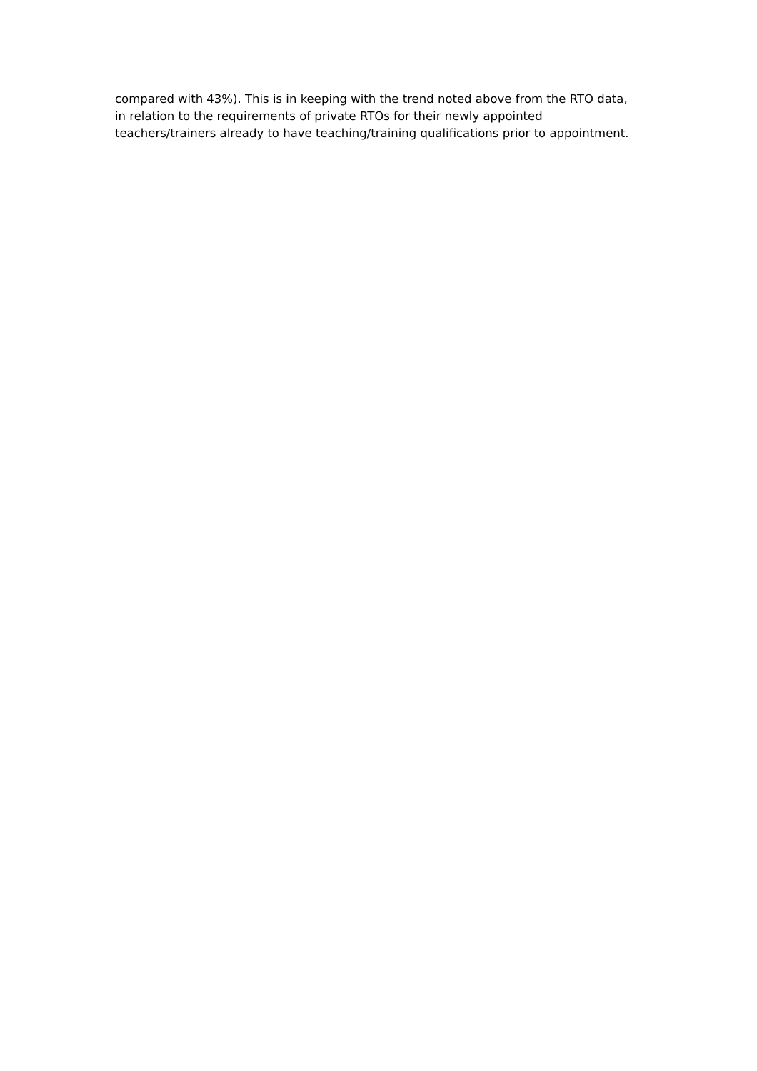compared with 43%). This is in keeping with the trend noted above from the RTO data, in relation to the requirements of private RTOs for their newly appointed teachers/trainers already to have teaching/training qualifications prior to appointment.